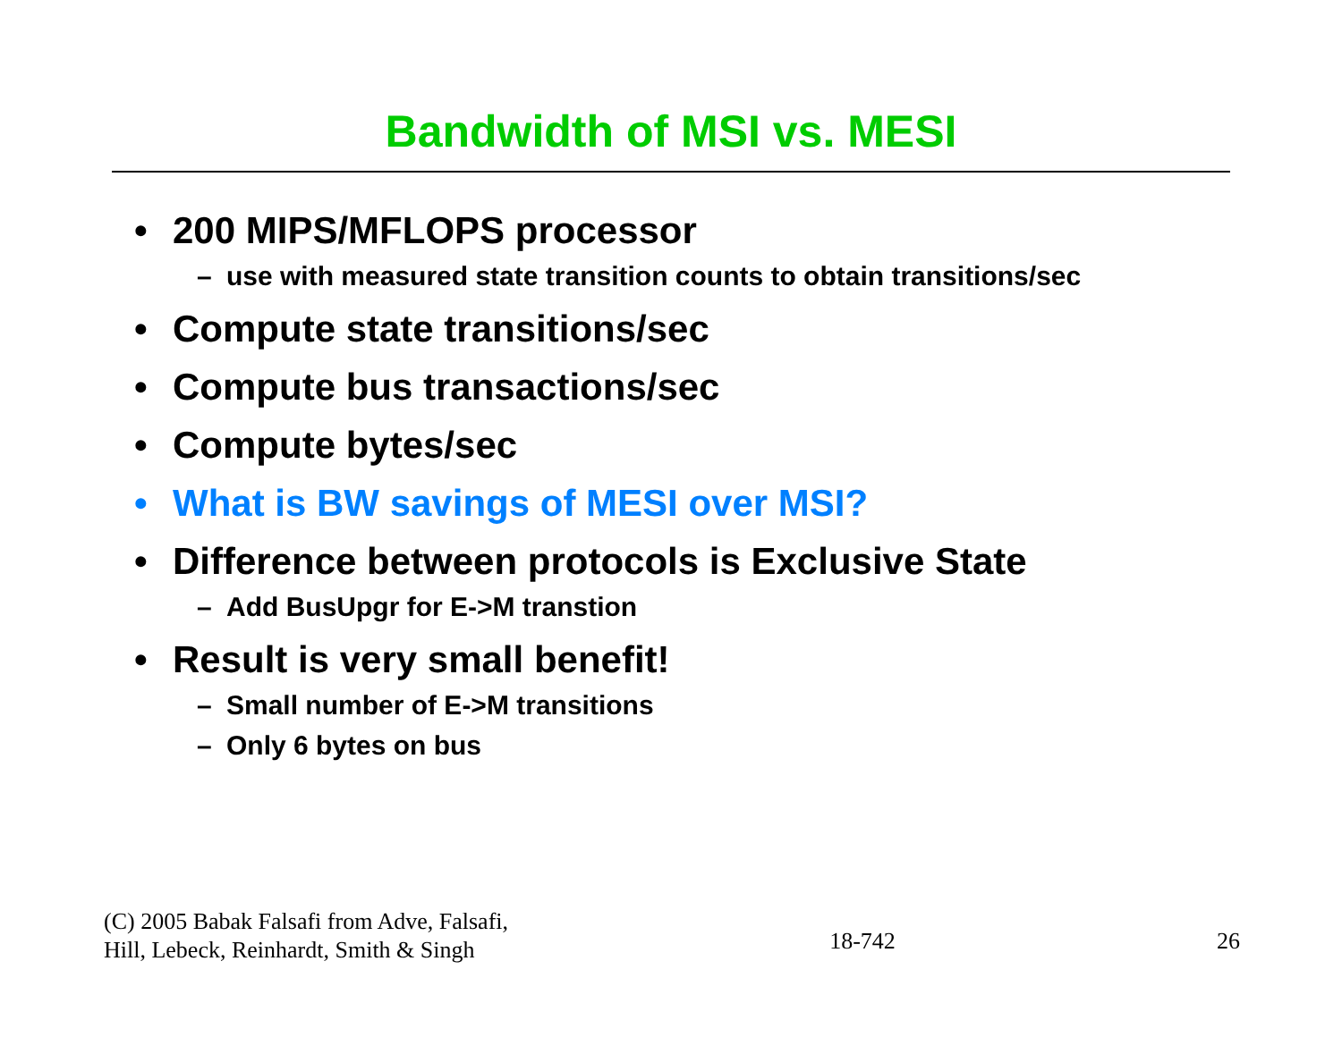Bandwidth of MSI vs. MESI
• 200 MIPS/MFLOPS processor
– use with measured state transition counts to obtain transitions/sec
• Compute state transitions/sec
• Compute bus transactions/sec
• Compute bytes/sec
• What is BW savings of MESI over MSI?
• Difference between protocols is Exclusive State
– Add BusUpgr for E->M transtion
• Result is very small benefit!
– Small number of E->M transitions
– Only 6 bytes on bus
(C) 2005 Babak Falsafi from Adve, Falsafi,
Hill, Lebeck, Reinhardt, Smith & Singh
18-742
26